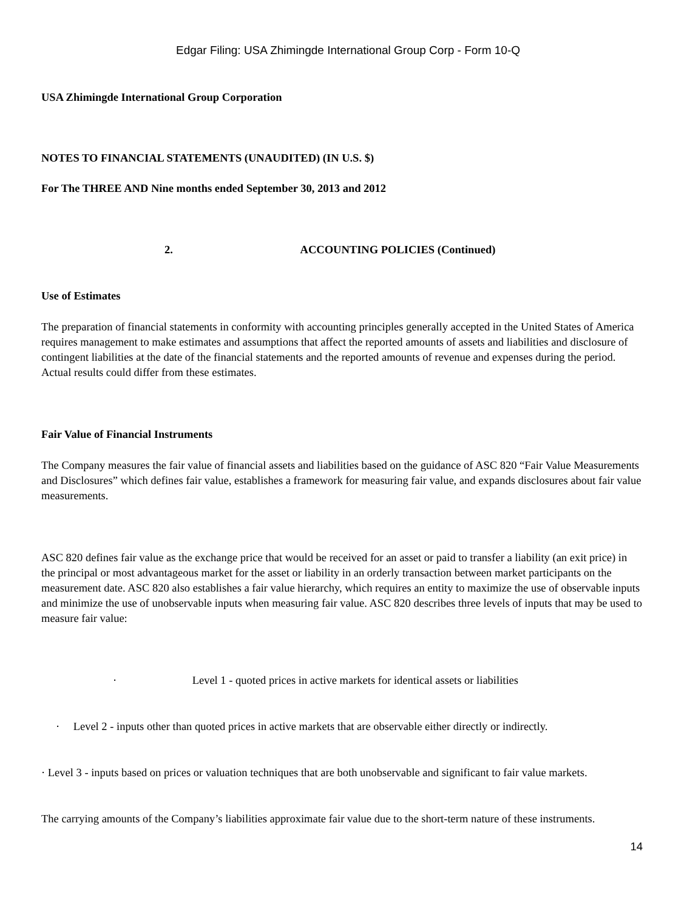Edgar Filing: USA Zhimingde International Group Corp - Form 10-Q
USA Zhimingde International Group Corporation
NOTES TO FINANCIAL STATEMENTS (UNAUDITED) (IN U.S. $)
For The THREE AND Nine months ended September 30, 2013 and 2012
2. ACCOUNTING POLICIES (Continued)
Use of Estimates
The preparation of financial statements in conformity with accounting principles generally accepted in the United States of America requires management to make estimates and assumptions that affect the reported amounts of assets and liabilities and disclosure of contingent liabilities at the date of the financial statements and the reported amounts of revenue and expenses during the period. Actual results could differ from these estimates.
Fair Value of Financial Instruments
The Company measures the fair value of financial assets and liabilities based on the guidance of ASC 820 “Fair Value Measurements and Disclosures” which defines fair value, establishes a framework for measuring fair value, and expands disclosures about fair value measurements.
ASC 820 defines fair value as the exchange price that would be received for an asset or paid to transfer a liability (an exit price) in the principal or most advantageous market for the asset or liability in an orderly transaction between market participants on the measurement date. ASC 820 also establishes a fair value hierarchy, which requires an entity to maximize the use of observable inputs and minimize the use of unobservable inputs when measuring fair value. ASC 820 describes three levels of inputs that may be used to measure fair value:
· Level 1 - quoted prices in active markets for identical assets or liabilities
· Level 2 - inputs other than quoted prices in active markets that are observable either directly or indirectly.
· Level 3 - inputs based on prices or valuation techniques that are both unobservable and significant to fair value markets.
The carrying amounts of the Company’s liabilities approximate fair value due to the short-term nature of these instruments.
14